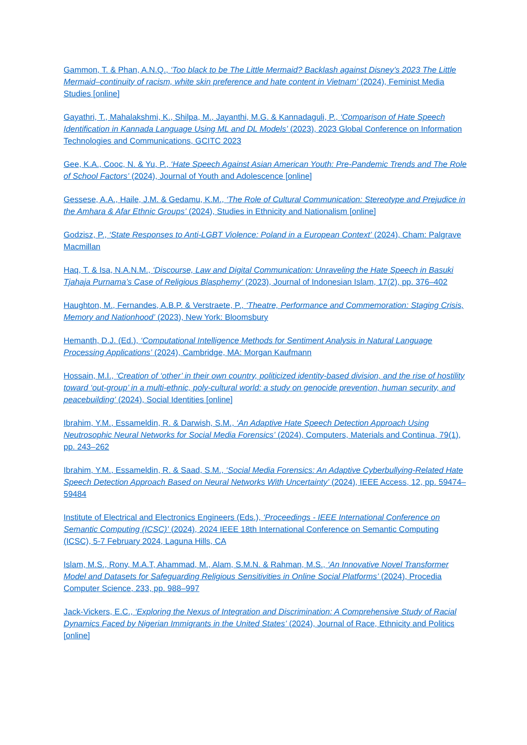Gammon, T. & Phan, A.N.Q., ‘Too black to be The Little Mermaid? Backlash against Disney’s 2023 The Little Mermaid–continuity of racism, white skin preference and hate content in Vietnam’ (2024), Feminist Media Studies [online]
Gayathri, T., Mahalakshmi, K., Shilpa, M., Jayanthi, M.G. & Kannadaguli, P., ‘Comparison of Hate Speech Identification in Kannada Language Using ML and DL Models’ (2023), 2023 Global Conference on Information Technologies and Communications, GCITC 2023
Gee, K.A., Cooc, N. & Yu, P., ‘Hate Speech Against Asian American Youth: Pre-Pandemic Trends and The Role of School Factors’ (2024), Journal of Youth and Adolescence [online]
Gessese, A.A., Haile, J.M. & Gedamu, K.M., ‘The Role of Cultural Communication: Stereotype and Prejudice in the Amhara & Afar Ethnic Groups’ (2024), Studies in Ethnicity and Nationalism [online]
Godzisz, P., ‘State Responses to Anti-LGBT Violence: Poland in a European Context’ (2024), Cham: Palgrave Macmillan
Haq, T. & Isa, N.A.N.M., ‘Discourse, Law and Digital Communication: Unraveling the Hate Speech in Basuki Tjahaja Purnama’s Case of Religious Blasphemy’ (2023), Journal of Indonesian Islam, 17(2), pp. 376–402
Haughton, M., Fernandes, A.B.P. & Verstraete, P., ‘Theatre, Performance and Commemoration: Staging Crisis, Memory and Nationhood’ (2023), New York: Bloomsbury
Hemanth, D.J. (Ed.), ‘Computational Intelligence Methods for Sentiment Analysis in Natural Language Processing Applications’ (2024), Cambridge, MA: Morgan Kaufmann
Hossain, M.I., ‘Creation of ‘other’ in their own country, politicized identity-based division, and the rise of hostility toward ‘out-group’ in a multi-ethnic, poly-cultural world: a study on genocide prevention, human security, and peacebuilding’ (2024), Social Identities [online]
Ibrahim, Y.M., Essameldin, R. & Darwish, S.M., ‘An Adaptive Hate Speech Detection Approach Using Neutrosophic Neural Networks for Social Media Forensics’ (2024), Computers, Materials and Continua, 79(1), pp. 243–262
Ibrahim, Y.M., Essameldin, R. & Saad, S.M., ‘Social Media Forensics: An Adaptive Cyberbullying-Related Hate Speech Detection Approach Based on Neural Networks With Uncertainty’ (2024), IEEE Access, 12, pp. 59474–59484
Institute of Electrical and Electronics Engineers (Eds.), ‘Proceedings - IEEE International Conference on Semantic Computing (ICSC)’ (2024), 2024 IEEE 18th International Conference on Semantic Computing (ICSC), 5-7 February 2024, Laguna Hills, CA
Islam, M.S., Rony, M.A.T, Ahammad, M., Alam, S.M.N. & Rahman, M.S., ‘An Innovative Novel Transformer Model and Datasets for Safeguarding Religious Sensitivities in Online Social Platforms’ (2024), Procedia Computer Science, 233, pp. 988–997
Jack-Vickers, E.C., ‘Exploring the Nexus of Integration and Discrimination: A Comprehensive Study of Racial Dynamics Faced by Nigerian Immigrants in the United States’ (2024), Journal of Race, Ethnicity and Politics [online]